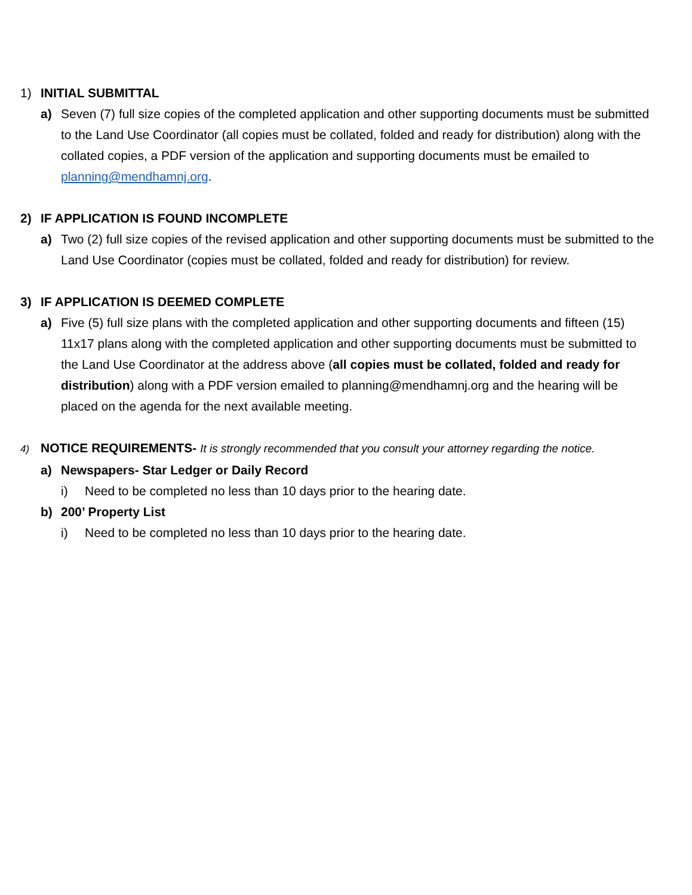1) INITIAL SUBMITTAL
a) Seven (7) full size copies of the completed application and other supporting documents must be submitted to the Land Use Coordinator (all copies must be collated, folded and ready for distribution) along with the collated copies, a PDF version of the application and supporting documents must be emailed to planning@mendhamnj.org.
2) IF APPLICATION IS FOUND INCOMPLETE
a) Two (2) full size copies of the revised application and other supporting documents must be submitted to the Land Use Coordinator (copies must be collated, folded and ready for distribution) for review.
3) IF APPLICATION IS DEEMED COMPLETE
a) Five (5) full size plans with the completed application and other supporting documents and fifteen (15) 11x17 plans along with the completed application and other supporting documents must be submitted to the Land Use Coordinator at the address above (all copies must be collated, folded and ready for distribution) along with a PDF version emailed to planning@mendhamnj.org and the hearing will be placed on the agenda for the next available meeting.
4) NOTICE REQUIREMENTS- It is strongly recommended that you consult your attorney regarding the notice.
a) Newspapers- Star Ledger or Daily Record
i) Need to be completed no less than 10 days prior to the hearing date.
b) 200’ Property List
i) Need to be completed no less than 10 days prior to the hearing date.